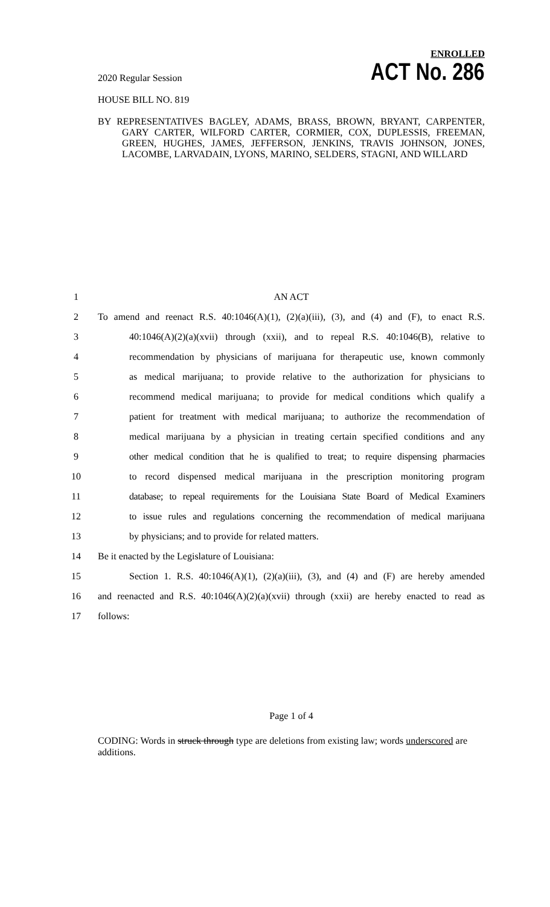2020 Regular Session
HOUSE BILL NO. 819
ENROLLED
ACT No. 286
BY REPRESENTATIVES BAGLEY, ADAMS, BRASS, BROWN, BRYANT, CARPENTER, GARY CARTER, WILFORD CARTER, CORMIER, COX, DUPLESSIS, FREEMAN, GREEN, HUGHES, JAMES, JEFFERSON, JENKINS, TRAVIS JOHNSON, JONES, LACOMBE, LARVADAIN, LYONS, MARINO, SELDERS, STAGNI, AND WILLARD
1 AN ACT
2 To amend and reenact R.S. 40:1046(A)(1), (2)(a)(iii), (3), and (4) and (F), to enact R.S.
3 40:1046(A)(2)(a)(xvii) through (xxii), and to repeal R.S. 40:1046(B), relative to
4 recommendation by physicians of marijuana for therapeutic use, known commonly
5 as medical marijuana; to provide relative to the authorization for physicians to
6 recommend medical marijuana; to provide for medical conditions which qualify a
7 patient for treatment with medical marijuana; to authorize the recommendation of
8 medical marijuana by a physician in treating certain specified conditions and any
9 other medical condition that he is qualified to treat; to require dispensing pharmacies
10 to record dispensed medical marijuana in the prescription monitoring program
11 database; to repeal requirements for the Louisiana State Board of Medical Examiners
12 to issue rules and regulations concerning the recommendation of medical marijuana
13 by physicians; and to provide for related matters.
14 Be it enacted by the Legislature of Louisiana:
15 Section 1. R.S. 40:1046(A)(1), (2)(a)(iii), (3), and (4) and (F) are hereby amended
16 and reenacted and R.S. 40:1046(A)(2)(a)(xvii) through (xxii) are hereby enacted to read as
17 follows:
Page 1 of 4
CODING: Words in struck through type are deletions from existing law; words underscored are additions.